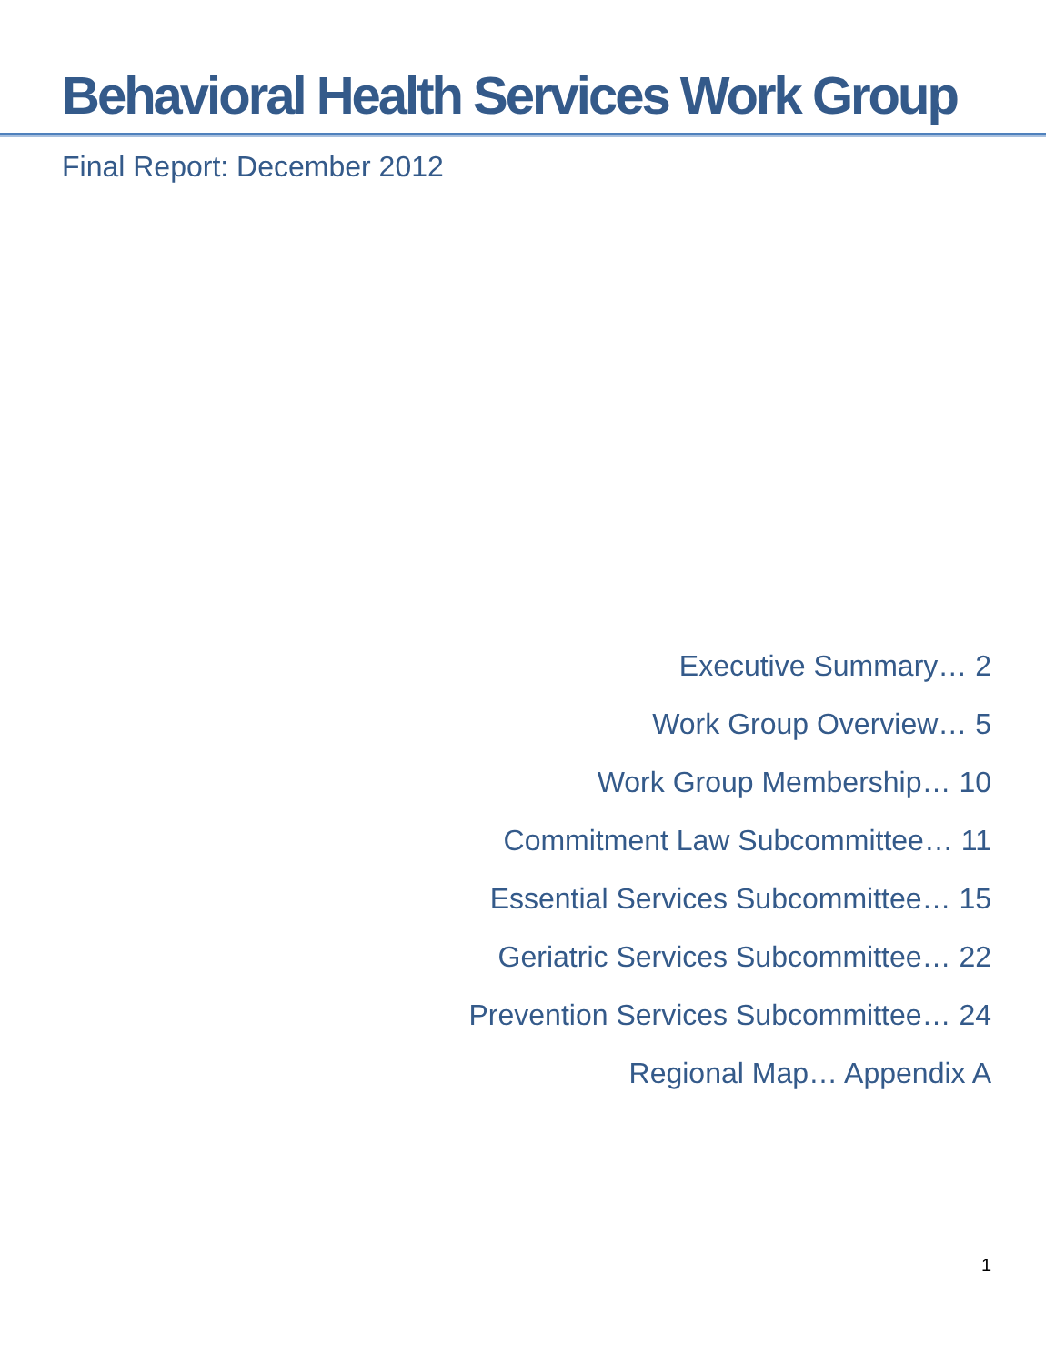Behavioral Health Services Work Group
Final Report: December 2012
Executive Summary… 2
Work Group Overview… 5
Work Group Membership… 10
Commitment Law Subcommittee… 11
Essential Services Subcommittee… 15
Geriatric Services Subcommittee… 22
Prevention Services Subcommittee… 24
Regional Map… Appendix A
1